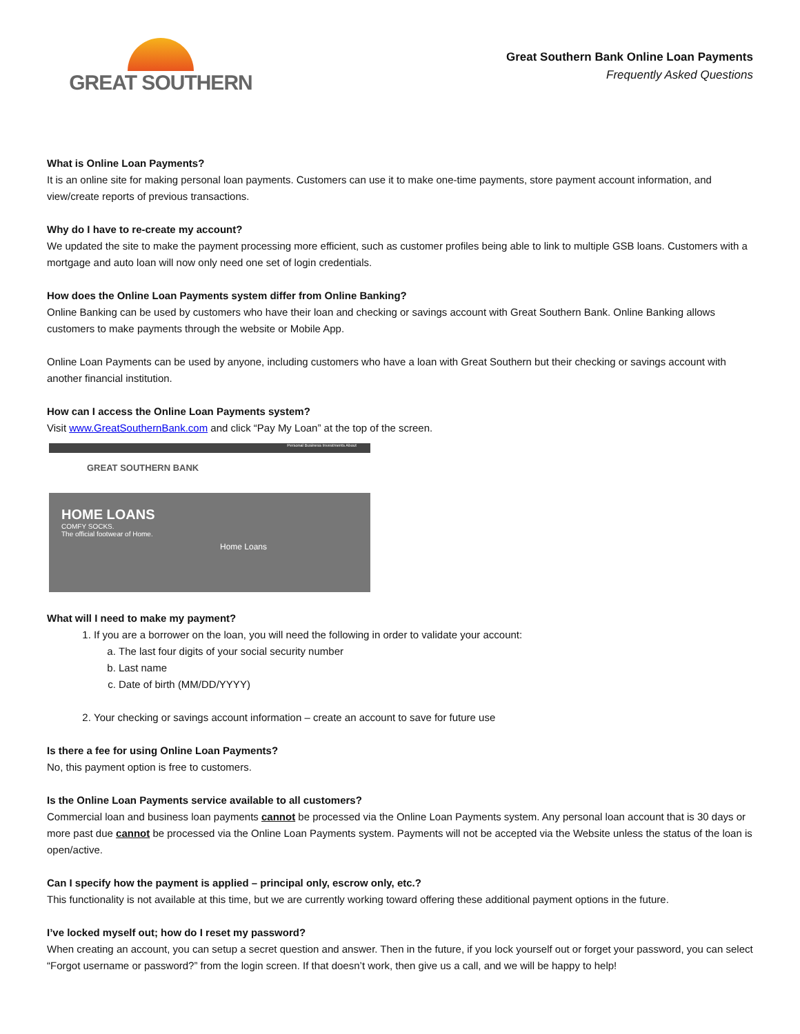GREAT SOUTHERN
Great Southern Bank Online Loan Payments
Frequently Asked Questions
What is Online Loan Payments?
It is an online site for making personal loan payments. Customers can use it to make one-time payments, store payment account information, and view/create reports of previous transactions.
Why do I have to re-create my account?
We updated the site to make the payment processing more efficient, such as customer profiles being able to link to multiple GSB loans. Customers with a mortgage and auto loan will now only need one set of login credentials.
How does the Online Loan Payments system differ from Online Banking?
Online Banking can be used by customers who have their loan and checking or savings account with Great Southern Bank. Online Banking allows customers to make payments through the website or Mobile App.
Online Loan Payments can be used by anyone, including customers who have a loan with Great Southern but their checking or savings account with another financial institution.
How can I access the Online Loan Payments system?
Visit www.GreatSouthernBank.com and click “Pay My Loan” at the top of the screen.
Personal Business Investments About
GREAT SOUTHERN BANK
HOME LOANS
COMFY SOCKS.
The official footwear of Home.
Home Loans
What will I need to make my payment?
1. If you are a borrower on the loan, you will need the following in order to validate your account:
a. The last four digits of your social security number
b. Last name
c. Date of birth (MM/DD/YYYY)
2. Your checking or savings account information – create an account to save for future use
Is there a fee for using Online Loan Payments?
No, this payment option is free to customers.
Is the Online Loan Payments service available to all customers?
Commercial loan and business loan payments cannot be processed via the Online Loan Payments system. Any personal loan account that is 30 days or more past due cannot be processed via the Online Loan Payments system. Payments will not be accepted via the Website unless the status of the loan is open/active.
Can I specify how the payment is applied – principal only, escrow only, etc.?
This functionality is not available at this time, but we are currently working toward offering these additional payment options in the future.
I’ve locked myself out; how do I reset my password?
When creating an account, you can setup a secret question and answer. Then in the future, if you lock yourself out or forget your password, you can select “Forgot username or password?” from the login screen. If that doesn’t work, then give us a call, and we will be happy to help!